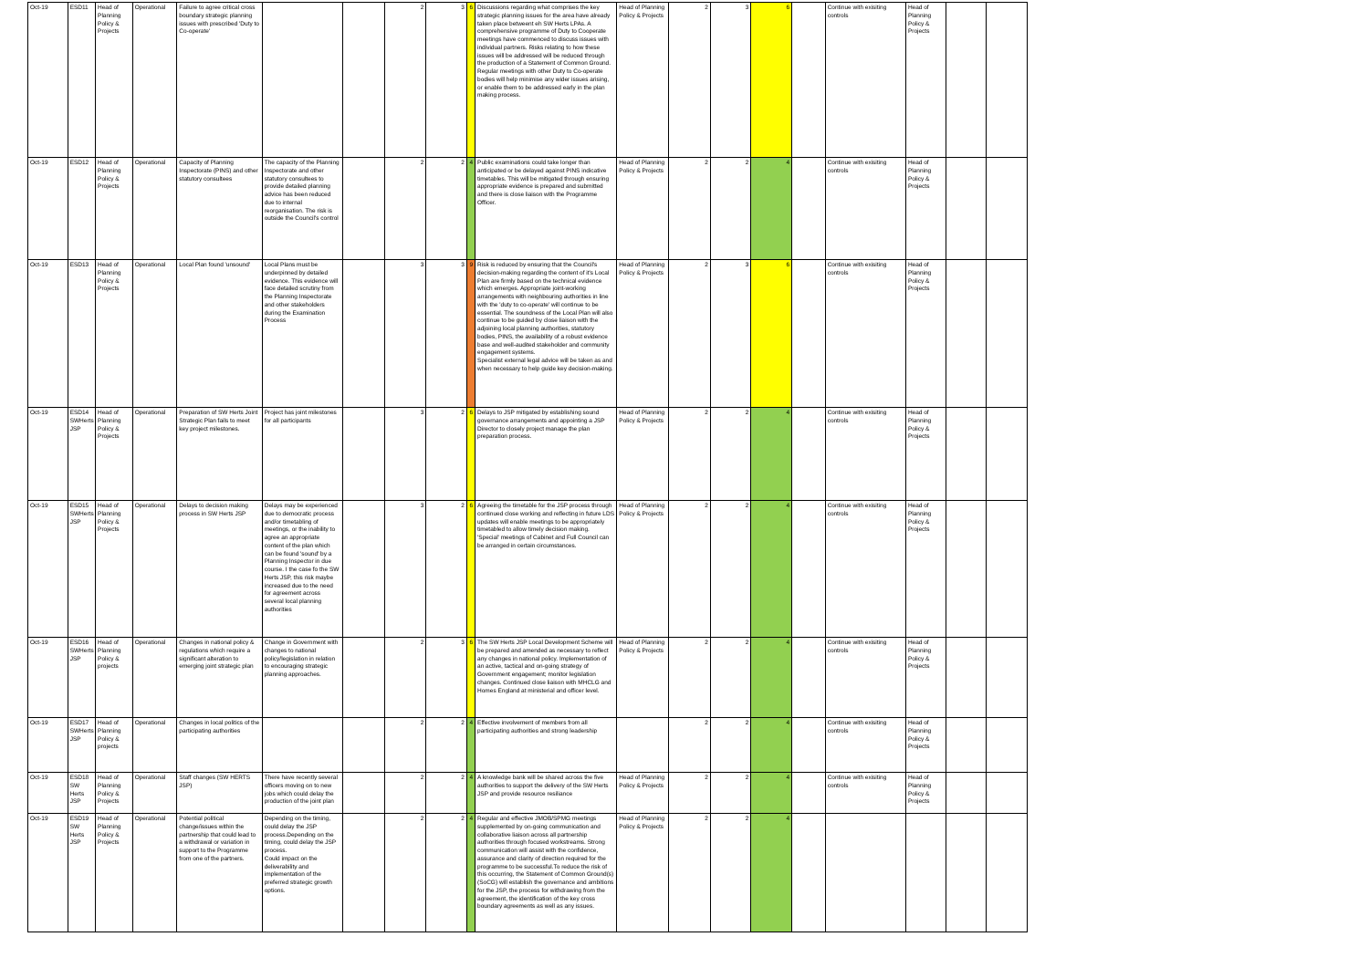| Oct-19 | ESD11 | Head of Planning Policy & Projects | Operational | Failure to agree critical cross boundary strategic planning issues with prescribed 'Duty to Co-operate' | | | 2 | 3 | 6 | Discussions regarding what comprises the key strategic planning issues for the area have already taken place betweent eh SW Herts LPAs. A comprehensive programme of Duty to Cooperate meetings have commenced to discuss issues with individual partners. Risks relating to how these issues will be addressed will be reduced through the production of a Statement of Common Ground. Regular meetings with other Duty to Co-operate bodies will help minimise any wider issues arising, or enable them to be addressed early in the plan making process. | Head of Planning Policy & Projects | 2 | 3 | 6 | | Continue with exisiting controls | Head of Planning Policy & Projects | | |
| Oct-19 | ESD12 | Head of Planning Policy & Projects | Operational | Capacity of Planning Inspectorate (PINS) and other statutory consultees | The capacity of the Planning Inspectorate and other statutory consultees to provide detailed planning advice has been reduced due to internal reorganisation. The risk is outside the Council's control | | 2 | 2 | 4 | Public examinations could take longer than anticipated or be delayed against PINS indicative timetables. This will be mitigated through ensuring appropriate evidence is prepared and submitted and there is close liaison with the Programme Officer. | Head of Planning Policy & Projects | 2 | 2 | 4 | | Continue with exisiting controls | Head of Planning Policy & Projects | | |
| Oct-19 | ESD13 | Head of Planning Policy & Projects | Operational | Local Plan found 'unsound' | Local Plans must be underpinned by detailed evidence. This evidence will face detailed scrutiny from the Planning Inspectorate and other stakeholders during the Examination Process | | 3 | 3 | 9 | Risk is reduced by ensuring that the Council's decision-making regarding the content of it's Local Plan are firmly based on the technical evidence which emerges. Appropriate joint-working arrangements with neighbouring authorities in line with the 'duty to co-operate' will continue to be essential. The soundness of the Local Plan will also continue to be guided by close liaison with the adjoining local planning authorities, statutory bodies, PINS, the availability of a robust evidence base and well-audited stakeholder and community engagement systems. Specialist external legal advice will be taken as and when necessary to help guide key decision-making. | Head of Planning Policy & Projects | 2 | 3 | 6 | | Continue with exisiting controls | Head of Planning Policy & Projects | | |
| Oct-19 | ESD14 SWHerts JSP | Head of Planning Policy & Projects | Operational | Preparation of SW Herts Joint Strategic Plan fails to meet key project milestones. | Project has joint milestones for all participants | | 3 | 2 | 6 | Delays to JSP mitigated by establishing sound governance arrangements and appointing a JSP Director to closely project manage the plan preparation process. | Head of Planning Policy & Projects | 2 | 2 | 4 | | Continue with exisiting controls | Head of Planning Policy & Projects | | |
| Oct-19 | ESD15 SWHerts JSP | Head of Planning Policy & Projects | Operational | Delays to decision making process in SW Herts JSP | Delays may be experienced due to democratic process and/or timetabling of meetings, or the inability to agree an appropriate content of the plan which can be found 'sound' by a Planning Inspector in due course. I the case fo the SW Herts JSP, this risk maybe increased due to the need for agreement across several local planning authorities | | 3 | 2 | 6 | Agreeing the timetable for the JSP process through continued close working and reflecting in future LDS updates will enable meetings to be appropriately timetabled to allow timely decision making. 'Special' meetings of Cabinet and Full Council can be arranged in certain circumstances. | Head of Planning Policy & Projects | 2 | 2 | 4 | | Continue with exisiting controls | Head of Planning Policy & Projects | | |
| Oct-19 | ESD16 SWHerts JSP | Head of Planning Policy & projects | Operational | Changes in national policy & regulations which require a significant alteration to emerging joint strategic plan | Change in Government with changes to national policy/legislation in relation to encouraging strategic planning approaches. | | 2 | 3 | 6 | The SW Herts JSP Local Development Scheme will be prepared and amended as necessary to reflect any changes in national policy. Implementation of an active, tactical and on-going strategy of Government engagement; monitor legislation changes. Continued close liaison with MHCLG and Homes England at ministerial and officer level. | Head of Planning Policy & Projects | 2 | 2 | 4 | | Continue with exisiting controls | Head of Planning Policy & Projects | | |
| Oct-19 | ESD17 SWHerts JSP | Head of Planning Policy & projects | Operational | Changes in local politics of the participating authorities | | | 2 | 2 | 4 | Effective involvement of members from all participating authorities and strong leadership | | 2 | 2 | 4 | | Continue with exisiting controls | Head of Planning Policy & Projects | | |
| Oct-19 | ESD18 SW Herts JSP | Head of Planning Policy & Projects | Operational | Staff changes (SW HERTS JSP) | There have recently several officers moving on to new jobs which could delay the production of the joint plan | | 2 | 2 | 4 | A knowledge bank will be shared across the five authorities to support the delivery of the SW Herts JSP and provide resource resiliance | Head of Planning Policy & Projects | 2 | 2 | 4 | | Continue with exisiting controls | Head of Planning Policy & Projects | | |
| Oct-19 | ESD19 SW Herts JSP | Head of Planning Policy & Projects | Operational | Potential political change/issues within the partnership that could lead to a withdrawal or variation in support to the Programme from one of the partners. | Depending on the timing, could delay the JSP process.Depending on the timing, could delay the JSP process. Could impact on the deliverability and implementation of the preferred strategic growth options. | | 2 | 2 | 4 | Regular and effective JMOB/SPMG meetings supplemented by on-going communication and collaborative liaison across all partnership authorities through focused workstreams. Strong communication will assist with the confidence, assurance and clarity of direction required for the programme to be successful.To reduce the risk of this occurring, the Statement of Common Ground(s) (SoCG) will establish the governance and ambitions for the JSP, the process for withdrawing from the agreement, the identification of the key cross boundary agreements as well as any issues. | Head of Planning Policy & Projects | 2 | 2 | 4 | | | | | |